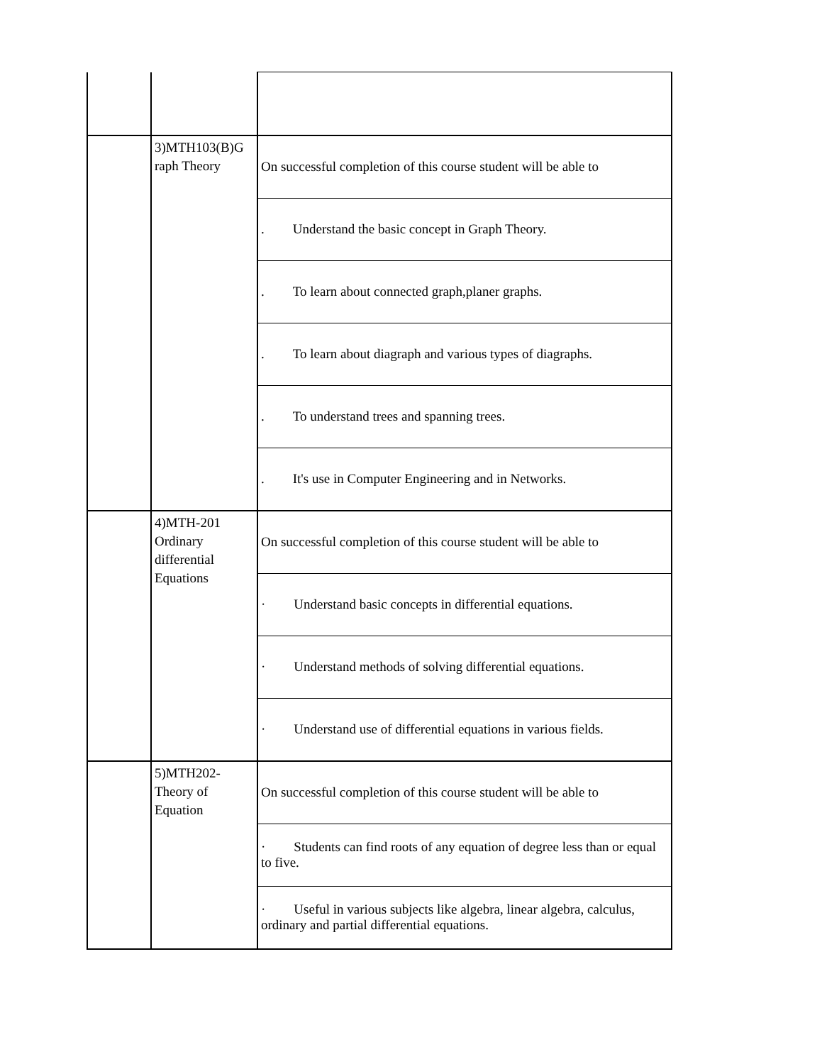| | 3)MTH103(B)G raph Theory | On successful completion of this course student will be able to |
| | | . Understand the basic concept in Graph Theory. |
| | | . To learn about connected graph,planer graphs. |
| | | . To learn about diagraph and various types of diagraphs. |
| | | . To understand trees and spanning trees. |
| | | . It's use in Computer Engineering and in Networks. |
| | 4)MTH-201 Ordinary differential Equations | On successful completion of this course student will be able to |
| | | · Understand basic concepts in differential equations. |
| | | · Understand methods of solving differential equations. |
| | | · Understand use of differential equations in various fields. |
| | 5)MTH202- Theory of Equation | On successful completion of this course student will be able to |
| | | · Students can find roots of any equation of degree less than or equal to five. |
| | | · Useful in various subjects like algebra, linear algebra, calculus, ordinary and partial differential equations. |